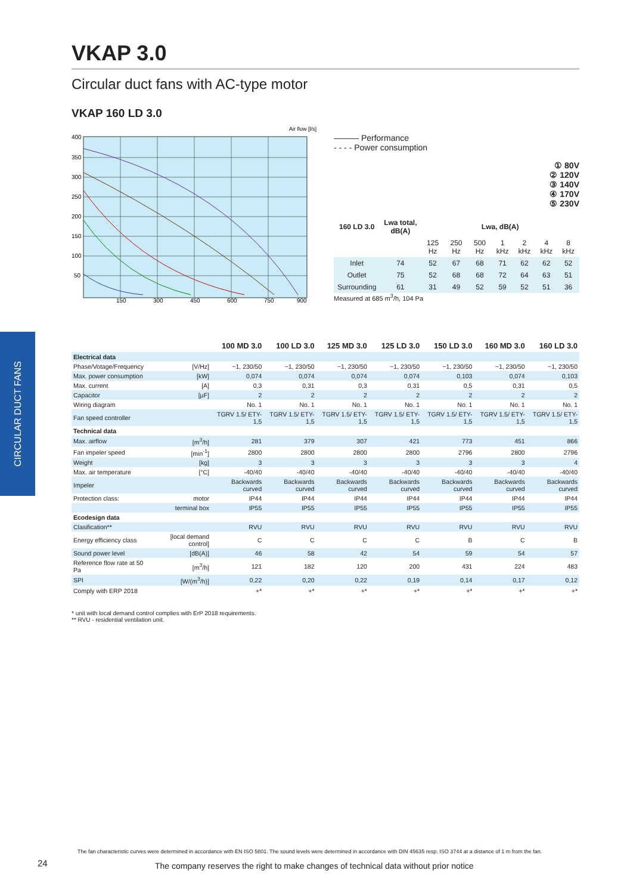CIRCULAR DUCT FANS
VKAP 3.0
Circular duct fans with AC-type motor
VKAP 160 LD 3.0
400
350
300
250
200
150
100
50
150
300
450
600
750
900
Air flow [l/s]
——— Performance
- - - - Power consumption
① 80V
② 120V
③ 140V
④ 170V
⑤ 230V
| 160 LD 3.0 | Lwa total, dB(A) | Lwa, dB(A) | | | | | | |
| --- | --- | --- | --- | --- | --- | --- | --- | --- |
| | | 125 Hz | 250 Hz | 500 Hz | 1 kHz | 2 kHz | 4 kHz | 8 kHz |
| Inlet | 74 | 52 | 67 | 68 | 71 | 62 | 62 | 52 |
| Outlet | 75 | 52 | 68 | 68 | 72 | 64 | 63 | 51 |
| Surrounding | 61 | 31 | 49 | 52 | 59 | 52 | 51 | 36 |
Measured at 685 m<sup>3</sup>/h, 104 Pa
| | | 100 MD 3.0 | 100 LD 3.0 | 125 MD 3.0 | 125 LD 3.0 | 150 LD 3.0 | 160 MD 3.0 | 160 LD 3.0 |
| --- | --- | --- | --- | --- | --- | --- | --- | --- |
| Electrical data | | | | | | | | |
| Phase/Votage/Frequency | [V/Hz] | ~1, 230/50 | ~1, 230/50 | ~1, 230/50 | ~1, 230/50 | ~1, 230/50 | ~1, 230/50 | ~1, 230/50 |
| Max. power consumption | [kW] | 0,074 | 0,074 | 0,074 | 0,074 | 0,103 | 0,074 | 0,103 |
| Max. current | [A] | 0,3 | 0,31 | 0,3 | 0,31 | 0,5 | 0,31 | 0,5 |
| Capacitor | [μF] | 2 | 2 | 2 | 2 | 2 | 2 | 2 |
| Wiring diagram | | No. 1 | No. 1 | No. 1 | No. 1 | No. 1 | No. 1 | No. 1 |
| Fan speed controller | | TGRV 1.5/ ETY-1,5 | TGRV 1.5/ ETY-1,5 | TGRV 1.5/ ETY-1,5 | TGRV 1.5/ ETY-1,5 | TGRV 1.5/ ETY-1,5 | TGRV 1.5/ ETY-1,5 | TGRV 1.5/ ETY-1,5 |
| Technical data | | | | | | | | |
| Max. airflow | [m<sup>3</sup>/h] | 281 | 379 | 307 | 421 | 773 | 451 | 866 |
| Fan impeler speed | [min<sup>-1</sup>] | 2800 | 2800 | 2800 | 2800 | 2796 | 2800 | 2796 |
| Weight | [kg] | 3 | 3 | 3 | 3 | 3 | 3 | 4 |
| Max. air temperature | [°C] | -40/40 | -40/40 | -40/40 | -40/40 | -40/40 | -40/40 | -40/40 |
| Impeler | | Backwards curved | Backwards curved | Backwards curved | Backwards curved | Backwards curved | Backwards curved | Backwards curved |
| Protection class: | motor | IP44 | IP44 | IP44 | IP44 | IP44 | IP44 | IP44 |
| | terminal box | IP55 | IP55 | IP55 | IP55 | IP55 | IP55 | IP55 |
| Ecodesign data | | | | | | | | |
| Clasification** | | RVU | RVU | RVU | RVU | RVU | RVU | RVU |
| Energy efficiency class | [local demand control] | C | C | C | C | B | C | B |
| Sound power level | [dB(A)] | 46 | 58 | 42 | 54 | 59 | 54 | 57 |
| Reference flow rate at 50 Pa | [m<sup>3</sup>/h] | 121 | 182 | 120 | 200 | 431 | 224 | 483 |
| SPI | [W/(m<sup>3</sup>/h)] | 0,22 | 0,20 | 0,22 | 0,19 | 0,14 | 0,17 | 0,12 |
| Comply with ERP 2018 | | +* | +* | +* | +* | +* | +* | +* |
* unit with local demand control complies with ErP 2018 requirements.
** RVU - residential ventilation unit.
The fan characteristic curves were determined in accordance with EN ISO 5801. The sound levels were determined in accordance with DIN 45635 resp. ISO 3744 at a distance of 1 m from the fan.
24
The company reserves the right to make changes of technical data without prior notice